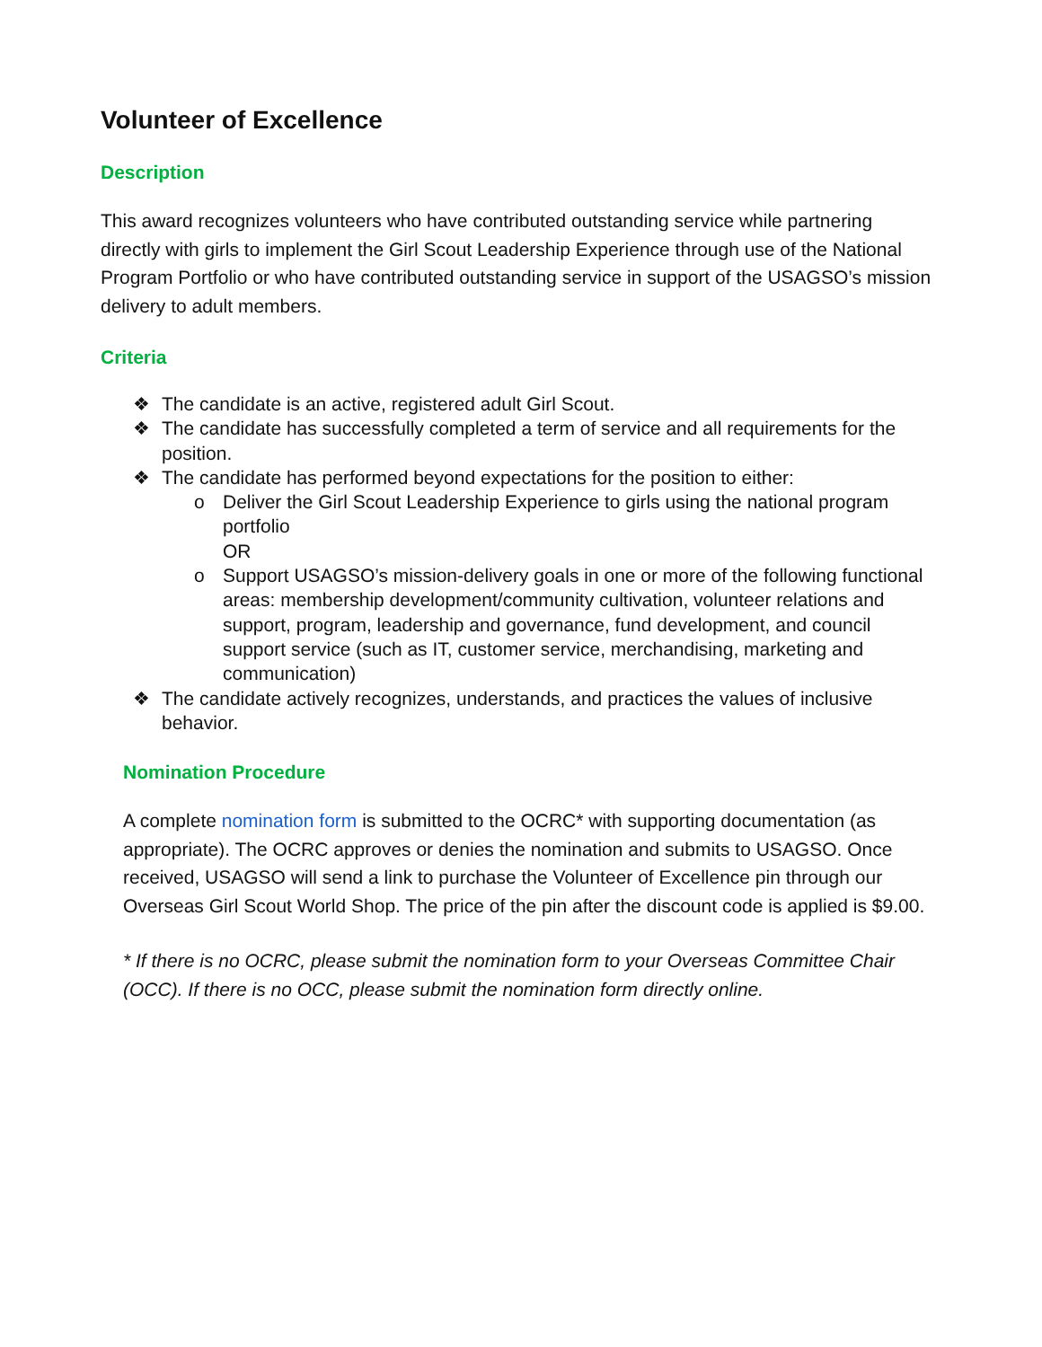Volunteer of Excellence
Description
This award recognizes volunteers who have contributed outstanding service while partnering directly with girls to implement the Girl Scout Leadership Experience through use of the National Program Portfolio or who have contributed outstanding service in support of the USAGSO’s mission delivery to adult members.
Criteria
❖ The candidate is an active, registered adult Girl Scout.
❖ The candidate has successfully completed a term of service and all requirements for the position.
❖ The candidate has performed beyond expectations for the position to either:
o Deliver the Girl Scout Leadership Experience to girls using the national program portfolio
OR
o Support USAGSO’s mission-delivery goals in one or more of the following functional areas: membership development/community cultivation, volunteer relations and support, program, leadership and governance, fund development, and council support service (such as IT, customer service, merchandising, marketing and communication)
❖ The candidate actively recognizes, understands, and practices the values of inclusive behavior.
Nomination Procedure
A complete nomination form is submitted to the OCRC* with supporting documentation (as appropriate). The OCRC approves or denies the nomination and submits to USAGSO. Once received, USAGSO will send a link to purchase the Volunteer of Excellence pin through our Overseas Girl Scout World Shop. The price of the pin after the discount code is applied is $9.00.
* If there is no OCRC, please submit the nomination form to your Overseas Committee Chair (OCC). If there is no OCC, please submit the nomination form directly online.